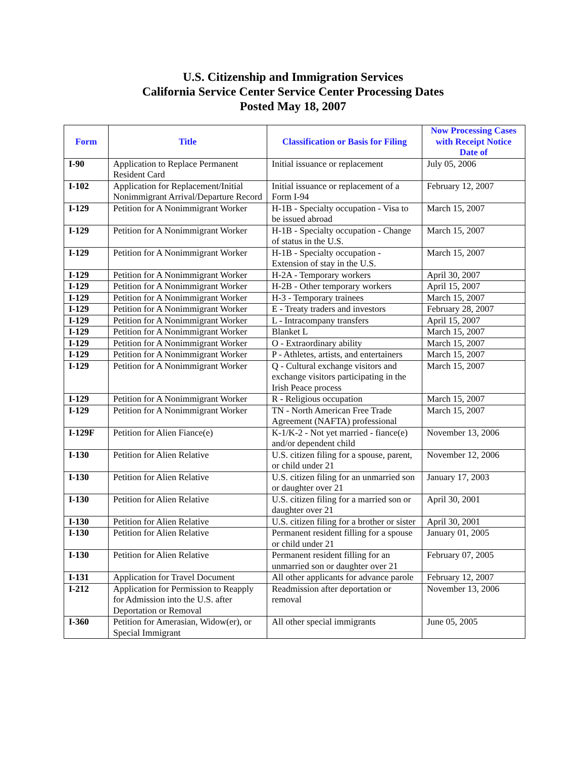U.S. Citizenship and Immigration Services
California Service Center Service Center Processing Dates
Posted May 18, 2007
| Form | Title | Classification or Basis for Filing | Now Processing Cases with Receipt Notice Date of |
| --- | --- | --- | --- |
| I-90 | Application to Replace Permanent Resident Card | Initial issuance or replacement | July 05, 2006 |
| I-102 | Application for Replacement/Initial Nonimmigrant Arrival/Departure Record | Initial issuance or replacement of a Form I-94 | February 12, 2007 |
| I-129 | Petition for A Nonimmigrant Worker | H-1B - Specialty occupation - Visa to be issued abroad | March 15, 2007 |
| I-129 | Petition for A Nonimmigrant Worker | H-1B - Specialty occupation - Change of status in the U.S. | March 15, 2007 |
| I-129 | Petition for A Nonimmigrant Worker | H-1B - Specialty occupation - Extension of stay in the U.S. | March 15, 2007 |
| I-129 | Petition for A Nonimmigrant Worker | H-2A - Temporary workers | April 30, 2007 |
| I-129 | Petition for A Nonimmigrant Worker | H-2B - Other temporary workers | April 15, 2007 |
| I-129 | Petition for A Nonimmigrant Worker | H-3 - Temporary trainees | March 15, 2007 |
| I-129 | Petition for A Nonimmigrant Worker | E - Treaty traders and investors | February 28, 2007 |
| I-129 | Petition for A Nonimmigrant Worker | L - Intracompany transfers | April 15, 2007 |
| I-129 | Petition for A Nonimmigrant Worker | Blanket L | March 15, 2007 |
| I-129 | Petition for A Nonimmigrant Worker | O - Extraordinary ability | March 15, 2007 |
| I-129 | Petition for A Nonimmigrant Worker | P - Athletes, artists, and entertainers | March 15, 2007 |
| I-129 | Petition for A Nonimmigrant Worker | Q - Cultural exchange visitors and exchange visitors participating in the Irish Peace process | March 15, 2007 |
| I-129 | Petition for A Nonimmigrant Worker | R - Religious occupation | March 15, 2007 |
| I-129 | Petition for A Nonimmigrant Worker | TN - North American Free Trade Agreement (NAFTA) professional | March 15, 2007 |
| I-129F | Petition for Alien Fiance(e) | K-1/K-2 - Not yet married - fiance(e) and/or dependent child | November 13, 2006 |
| I-130 | Petition for Alien Relative | U.S. citizen filing for a spouse, parent, or child under 21 | November 12, 2006 |
| I-130 | Petition for Alien Relative | U.S. citizen filing for an unmarried son or daughter over 21 | January 17, 2003 |
| I-130 | Petition for Alien Relative | U.S. citizen filing for a married son or daughter over 21 | April 30, 2001 |
| I-130 | Petition for Alien Relative | U.S. citizen filing for a brother or sister | April 30, 2001 |
| I-130 | Petition for Alien Relative | Permanent resident filling for a spouse or child under 21 | January 01, 2005 |
| I-130 | Petition for Alien Relative | Permanent resident filling for an unmarried son or daughter over 21 | February 07, 2005 |
| I-131 | Application for Travel Document | All other applicants for advance parole | February 12, 2007 |
| I-212 | Application for Permission to Reapply for Admission into the U.S. after Deportation or Removal | Readmission after deportation or removal | November 13, 2006 |
| I-360 | Petition for Amerasian, Widow(er), or Special Immigrant | All other special immigrants | June 05, 2005 |